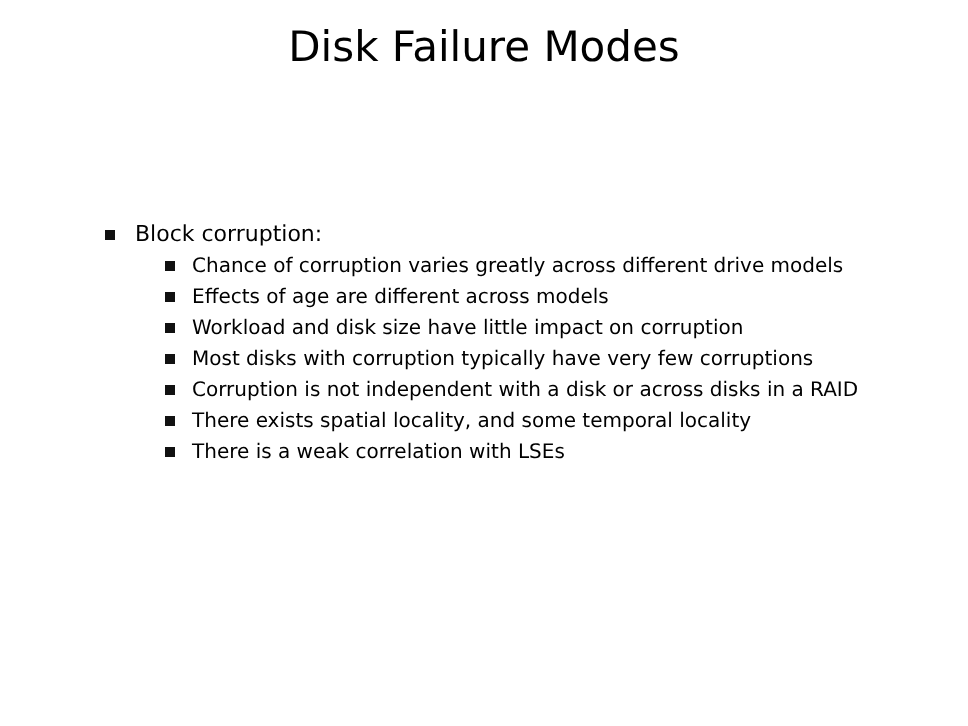Disk Failure Modes
Block corruption:
Chance of corruption varies greatly across different drive models
Effects of age are different across models
Workload and disk size have little impact on corruption
Most disks with corruption typically have very few corruptions
Corruption is not independent with a disk or across disks in a RAID
There exists spatial locality, and some temporal locality
There is a weak correlation with LSEs